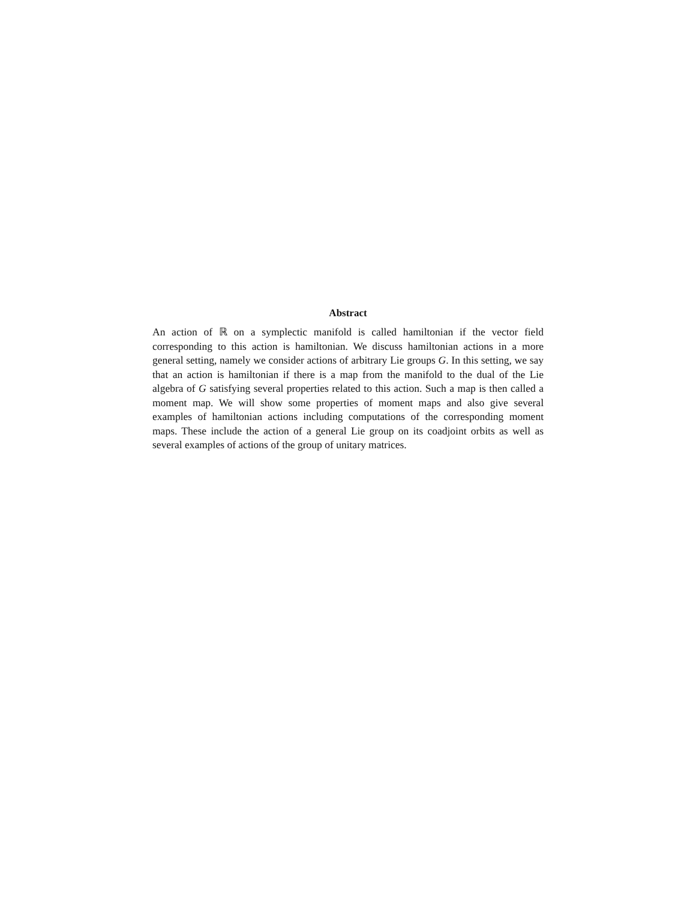Abstract
An action of ℝ on a symplectic manifold is called hamiltonian if the vector field corresponding to this action is hamiltonian. We discuss hamiltonian actions in a more general setting, namely we consider actions of arbitrary Lie groups G. In this setting, we say that an action is hamiltonian if there is a map from the manifold to the dual of the Lie algebra of G satisfying several properties related to this action. Such a map is then called a moment map. We will show some properties of moment maps and also give several examples of hamiltonian actions including computations of the corresponding moment maps. These include the action of a general Lie group on its coadjoint orbits as well as several examples of actions of the group of unitary matrices.